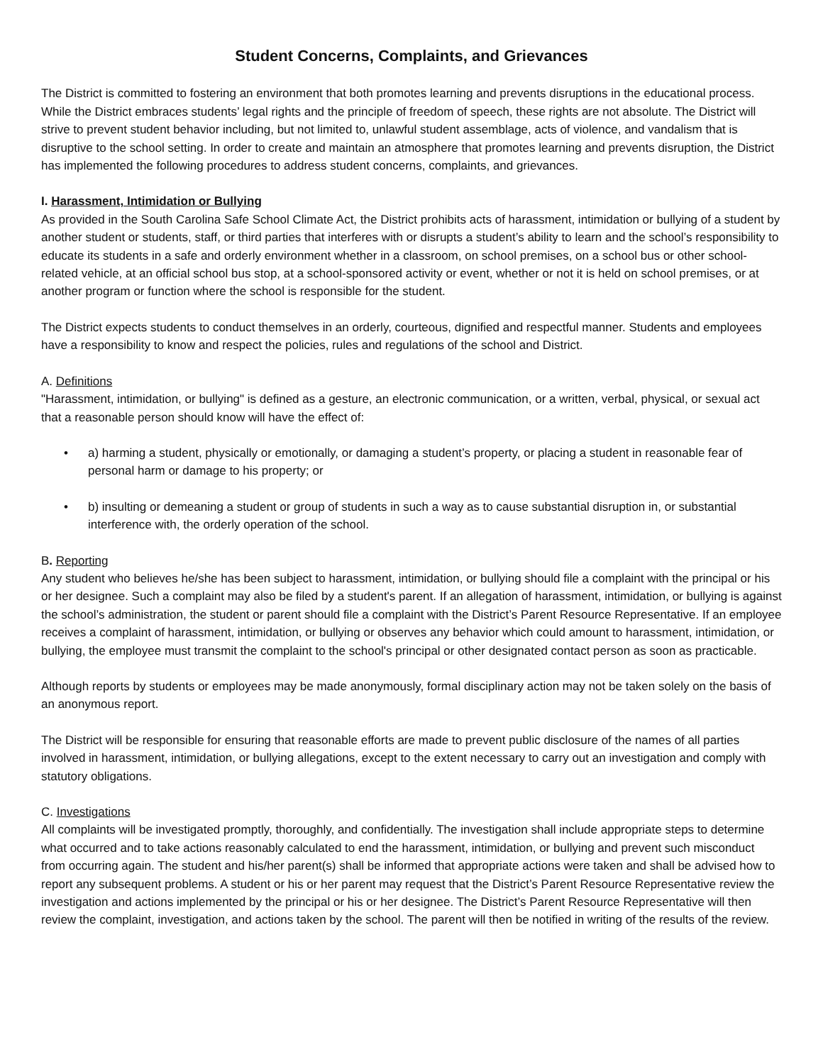Student Concerns, Complaints, and Grievances
The District is committed to fostering an environment that both promotes learning and prevents disruptions in the educational process. While the District embraces students’ legal rights and the principle of freedom of speech, these rights are not absolute. The District will strive to prevent student behavior including, but not limited to, unlawful student assemblage, acts of violence, and vandalism that is disruptive to the school setting. In order to create and maintain an atmosphere that promotes learning and prevents disruption, the District has implemented the following procedures to address student concerns, complaints, and grievances.
I. Harassment, Intimidation or Bullying
As provided in the South Carolina Safe School Climate Act, the District prohibits acts of harassment, intimidation or bullying of a student by another student or students, staff, or third parties that interferes with or disrupts a student’s ability to learn and the school’s responsibility to educate its students in a safe and orderly environment whether in a classroom, on school premises, on a school bus or other school-related vehicle, at an official school bus stop, at a school-sponsored activity or event, whether or not it is held on school premises, or at another program or function where the school is responsible for the student.
The District expects students to conduct themselves in an orderly, courteous, dignified and respectful manner. Students and employees have a responsibility to know and respect the policies, rules and regulations of the school and District.
A. Definitions
"Harassment, intimidation, or bullying" is defined as a gesture, an electronic communication, or a written, verbal, physical, or sexual act that a reasonable person should know will have the effect of:
• a) harming a student, physically or emotionally, or damaging a student’s property, or placing a student in reasonable fear of personal harm or damage to his property; or
• b) insulting or demeaning a student or group of students in such a way as to cause substantial disruption in, or substantial interference with, the orderly operation of the school.
B. Reporting
Any student who believes he/she has been subject to harassment, intimidation, or bullying should file a complaint with the principal or his or her designee. Such a complaint may also be filed by a student's parent. If an allegation of harassment, intimidation, or bullying is against the school’s administration, the student or parent should file a complaint with the District’s Parent Resource Representative. If an employee receives a complaint of harassment, intimidation, or bullying or observes any behavior which could amount to harassment, intimidation, or bullying, the employee must transmit the complaint to the school's principal or other designated contact person as soon as practicable.
Although reports by students or employees may be made anonymously, formal disciplinary action may not be taken solely on the basis of an anonymous report.
The District will be responsible for ensuring that reasonable efforts are made to prevent public disclosure of the names of all parties involved in harassment, intimidation, or bullying allegations, except to the extent necessary to carry out an investigation and comply with statutory obligations.
C. Investigations
All complaints will be investigated promptly, thoroughly, and confidentially. The investigation shall include appropriate steps to determine what occurred and to take actions reasonably calculated to end the harassment, intimidation, or bullying and prevent such misconduct from occurring again. The student and his/her parent(s) shall be informed that appropriate actions were taken and shall be advised how to report any subsequent problems. A student or his or her parent may request that the District’s Parent Resource Representative review the investigation and actions implemented by the principal or his or her designee. The District’s Parent Resource Representative will then review the complaint, investigation, and actions taken by the school. The parent will then be notified in writing of the results of the review.